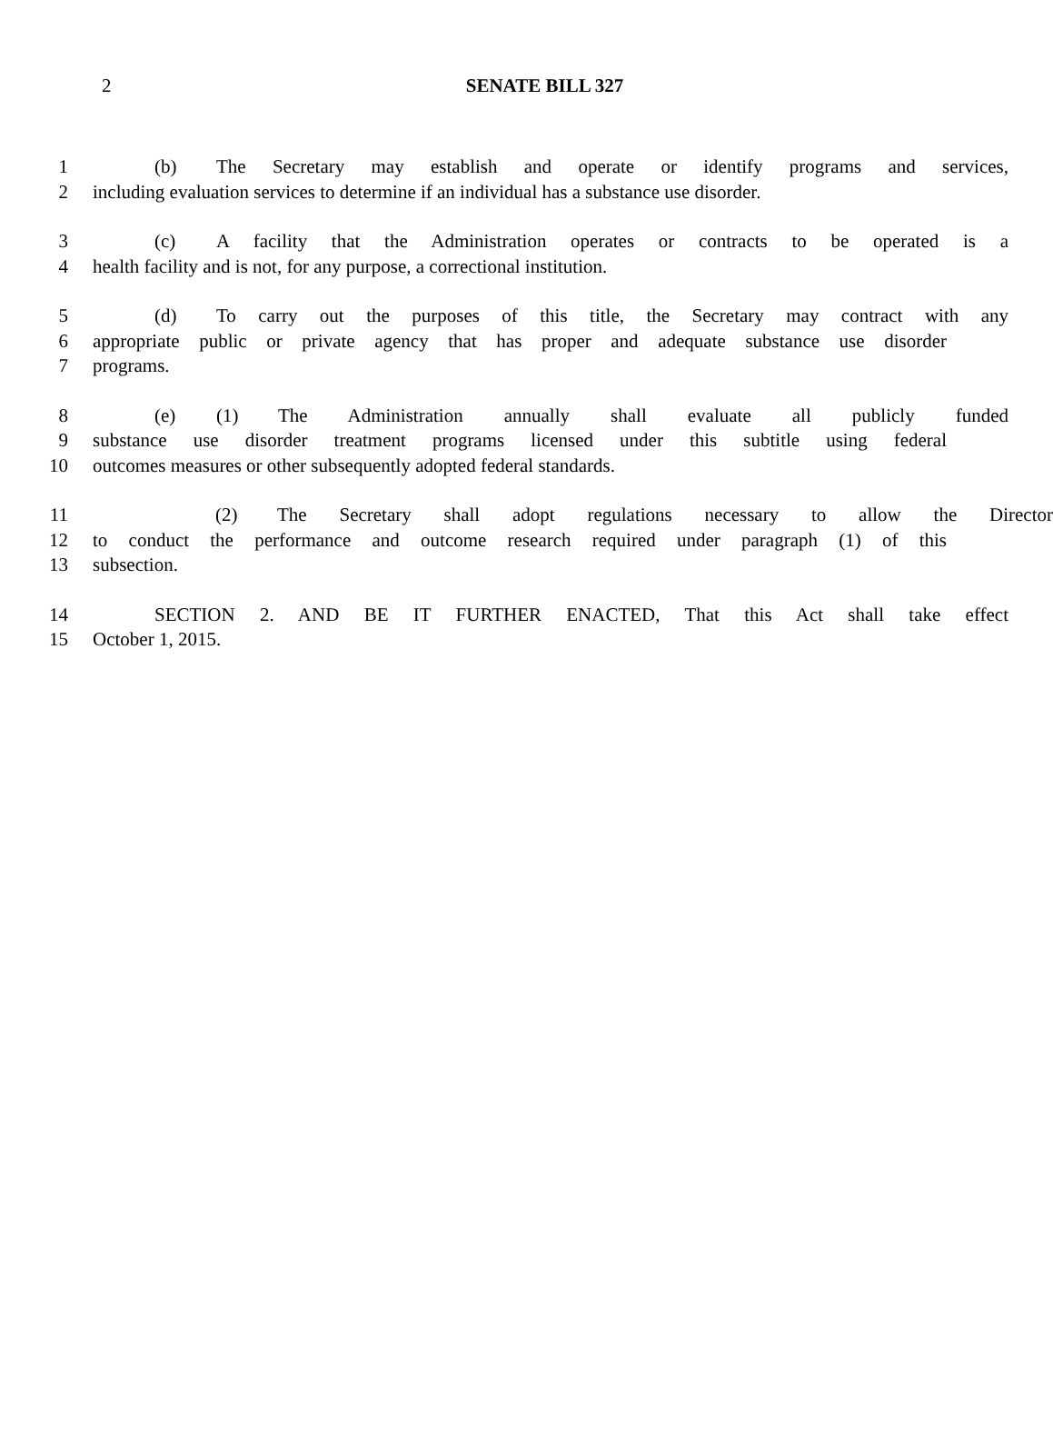2
SENATE BILL 327
1 (b) The Secretary may establish and operate or identify programs and services,
2 including evaluation services to determine if an individual has a substance use disorder.
3 (c) A facility that the Administration operates or contracts to be operated is a
4 health facility and is not, for any purpose, a correctional institution.
5 (d) To carry out the purposes of this title, the Secretary may contract with any
6 appropriate public or private agency that has proper and adequate substance use disorder
7 programs.
8 (e) (1) The Administration annually shall evaluate all publicly funded
9 substance use disorder treatment programs licensed under this subtitle using federal
10 outcomes measures or other subsequently adopted federal standards.
11 (2) The Secretary shall adopt regulations necessary to allow the Director
12 to conduct the performance and outcome research required under paragraph (1) of this
13 subsection.
14 SECTION 2. AND BE IT FURTHER ENACTED, That this Act shall take effect
15 October 1, 2015.